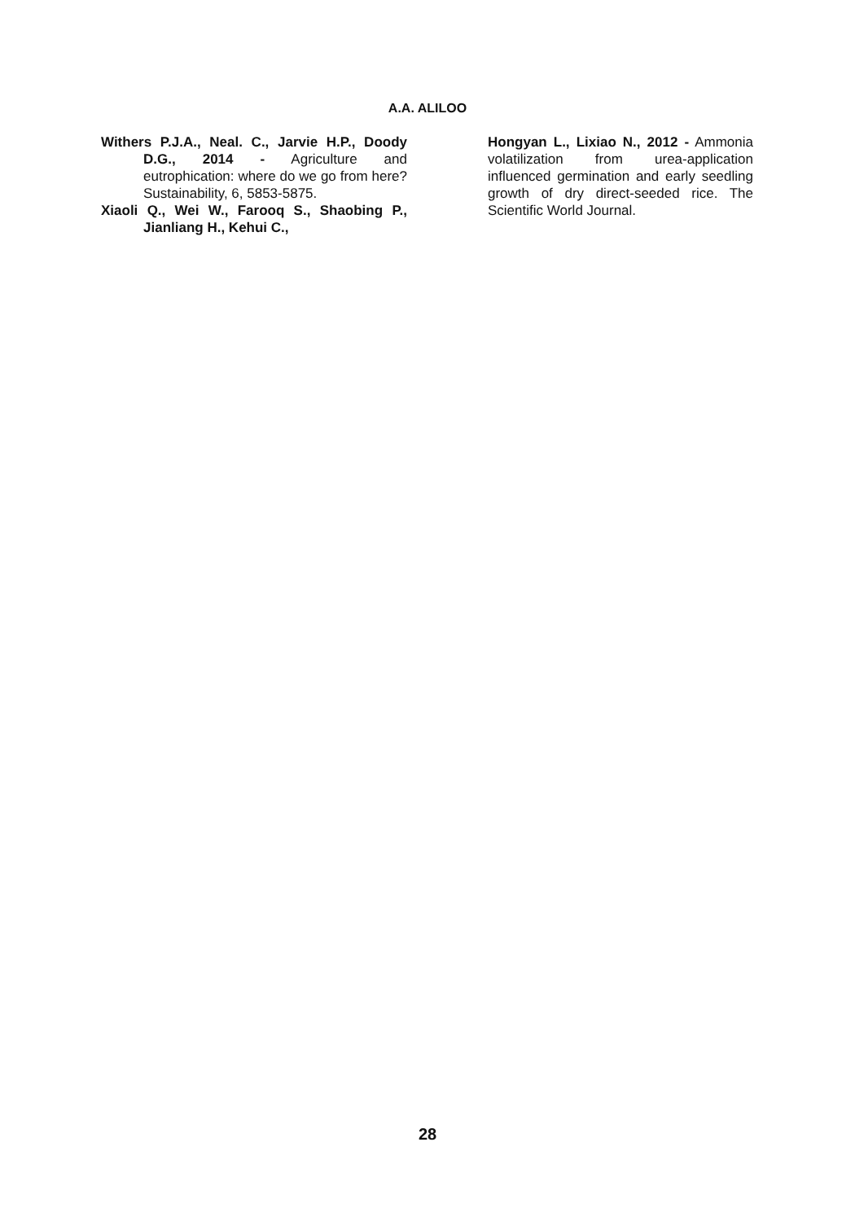A.A. ALILOO
Withers P.J.A., Neal. C., Jarvie H.P., Doody D.G., 2014 - Agriculture and eutrophication: where do we go from here? Sustainability, 6, 5853-5875.
Xiaoli Q., Wei W., Farooq S., Shaobing P., Jianliang H., Kehui C.,
Hongyan L., Lixiao N., 2012 - Ammonia volatilization from urea-application influenced germination and early seedling growth of dry direct-seeded rice. The Scientific World Journal.
28